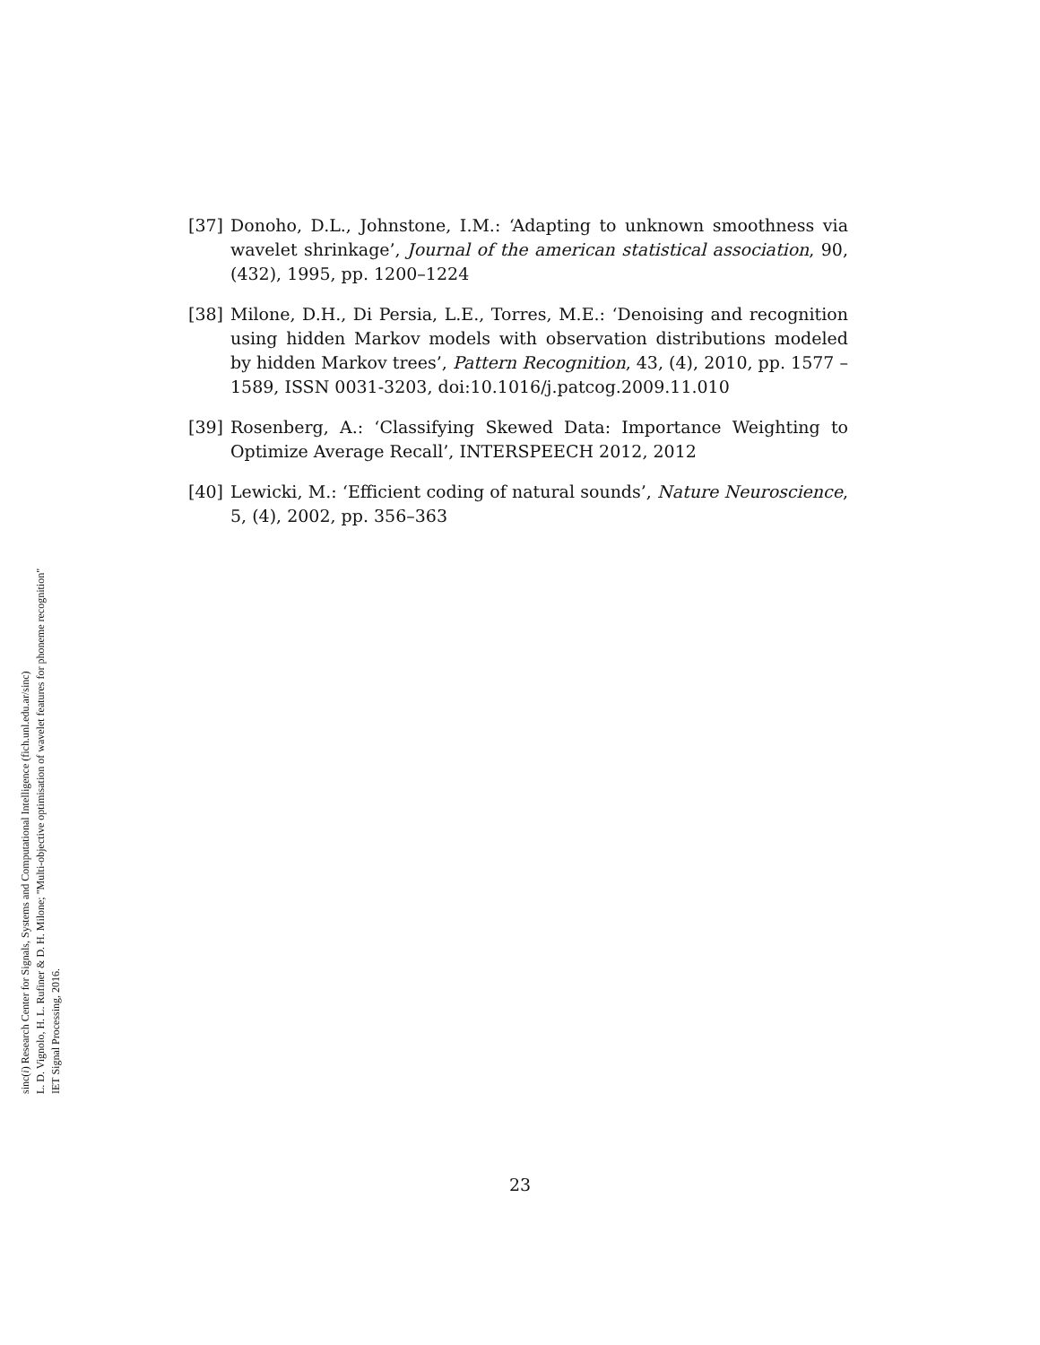sinc(i) Research Center for Signals, Systems and Computational Intelligence (fich.unl.edu.ar/sinc)
L. D. Vignolo, H. L. Rufiner & D. H. Milone; "Multi-objective optimisation of wavelet features for phoneme recognition"
IET Signal Processing, 2016.
[37] Donoho, D.L., Johnstone, I.M.: ‘Adapting to unknown smoothness via wavelet shrinkage’, Journal of the american statistical association, 90, (432), 1995, pp. 1200–1224
[38] Milone, D.H., Di Persia, L.E., Torres, M.E.: ‘Denoising and recognition using hidden Markov models with observation distributions modeled by hidden Markov trees’, Pattern Recognition, 43, (4), 2010, pp. 1577 – 1589, ISSN 0031-3203, doi:10.1016/j.patcog.2009.11.010
[39] Rosenberg, A.: ‘Classifying Skewed Data: Importance Weighting to Optimize Average Recall’, INTERSPEECH 2012, 2012
[40] Lewicki, M.: ‘Efficient coding of natural sounds’, Nature Neuroscience, 5, (4), 2002, pp. 356–363
23